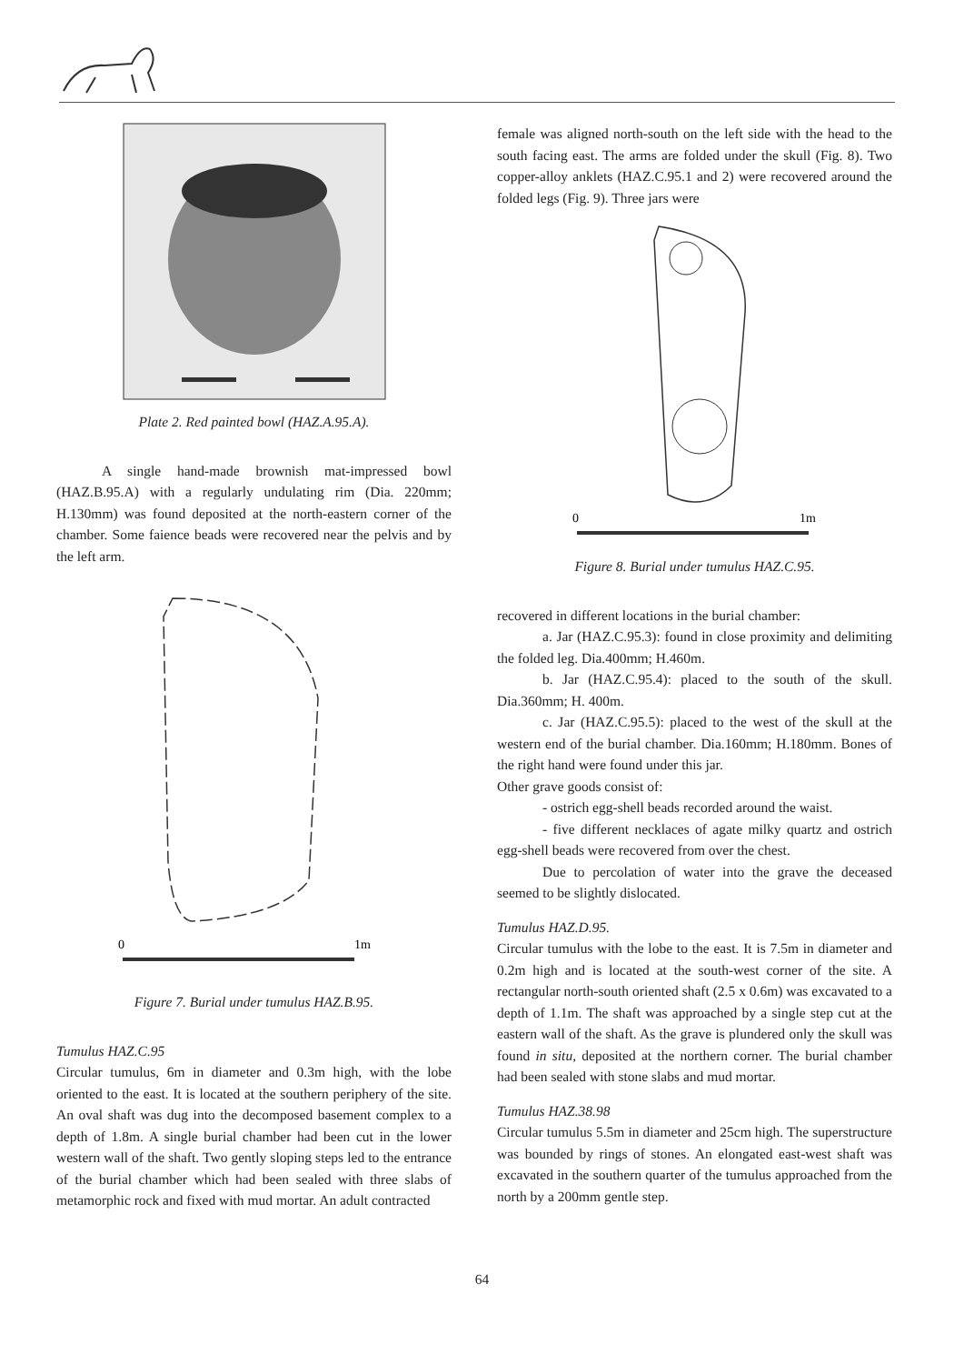Plate 2. Red painted bowl (HAZ.A.95.A).
A single hand-made brownish mat-impressed bowl (HAZ.B.95.A) with a regularly undulating rim (Dia. 220mm; H.130mm) was found deposited at the north-eastern corner of the chamber. Some faience beads were recovered near the pelvis and by the left arm.
0
1m
Figure 7. Burial under tumulus HAZ.B.95.
Tumulus HAZ.C.95
Circular tumulus, 6m in diameter and 0.3m high, with the lobe oriented to the east. It is located at the southern periphery of the site. An oval shaft was dug into the decomposed basement complex to a depth of 1.8m. A single burial chamber had been cut in the lower western wall of the shaft. Two gently sloping steps led to the entrance of the burial chamber which had been sealed with three slabs of metamorphic rock and fixed with mud mortar. An adult contracted
female was aligned north-south on the left side with the head to the south facing east. The arms are folded under the skull (Fig. 8). Two copper-alloy anklets (HAZ.C.95.1 and 2) were recovered around the folded legs (Fig. 9). Three jars were
0
1m
Figure 8. Burial under tumulus HAZ.C.95.
recovered in different locations in the burial chamber:
a. Jar (HAZ.C.95.3): found in close proximity and delimiting the folded leg. Dia.400mm; H.460m.
b. Jar (HAZ.C.95.4): placed to the south of the skull. Dia.360mm; H. 400m.
c. Jar (HAZ.C.95.5): placed to the west of the skull at the western end of the burial chamber. Dia.160mm; H.180mm. Bones of the right hand were found under this jar.
Other grave goods consist of:
- ostrich egg-shell beads recorded around the waist.
- five different necklaces of agate milky quartz and ostrich egg-shell beads were recovered from over the chest.
Due to percolation of water into the grave the deceased seemed to be slightly dislocated.
Tumulus HAZ.D.95.
Circular tumulus with the lobe to the east. It is 7.5m in diameter and 0.2m high and is located at the south-west corner of the site. A rectangular north-south oriented shaft (2.5 x 0.6m) was excavated to a depth of 1.1m. The shaft was approached by a single step cut at the eastern wall of the shaft. As the grave is plundered only the skull was found in situ, deposited at the northern corner. The burial chamber had been sealed with stone slabs and mud mortar.
Tumulus HAZ.38.98
Circular tumulus 5.5m in diameter and 25cm high. The superstructure was bounded by rings of stones. An elongated east-west shaft was excavated in the southern quarter of the tumulus approached from the north by a 200mm gentle step.
64